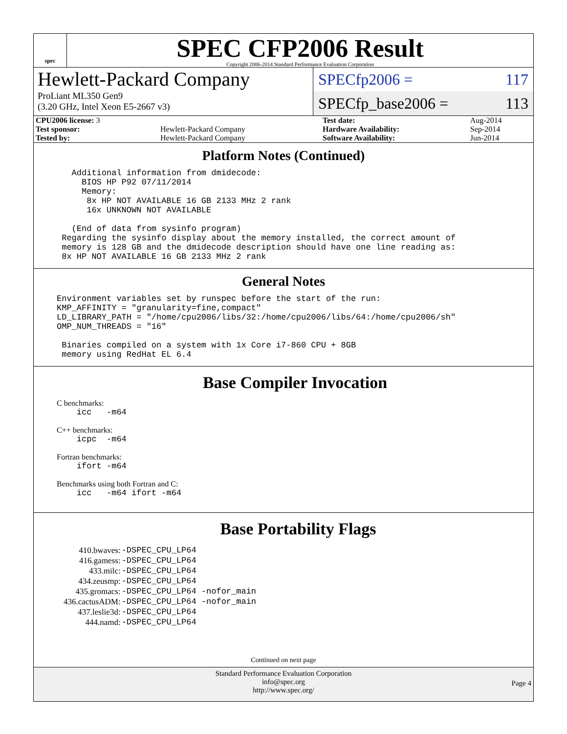spec
SPEC CFP2006 Result
Copyright 2006-2014 Standard Performance Evaluation Corporation
Hewlett-Packard Company
ProLiant ML350 Gen9
(3.20 GHz, Intel Xeon E5-2667 v3)
SPECfp2006 = 117
SPECfp_base2006 = 113
| CPU2006 license: 3 | | Test date: | Aug-2014 |
| Test sponsor: | Hewlett-Packard Company | Hardware Availability: | Sep-2014 |
| Tested by: | Hewlett-Packard Company | Software Availability: | Jun-2014 |
Platform Notes (Continued)
Additional information from dmidecode: BIOS HP P92 07/11/2014 Memory: 8x HP NOT AVAILABLE 16 GB 2133 MHz 2 rank 16x UNKNOWN NOT AVAILABLE (End of data from sysinfo program) Regarding the sysinfo display about the memory installed, the correct amount of memory is 128 GB and the dmidecode description should have one line reading as: 8x HP NOT AVAILABLE 16 GB 2133 MHz 2 rank
General Notes
Environment variables set by runspec before the start of the run: KMP_AFFINITY = "granularity=fine,compact" LD_LIBRARY_PATH = "/home/cpu2006/libs/32:/home/cpu2006/libs/64:/home/cpu2006/sh" OMP_NUM_THREADS = "16" Binaries compiled on a system with 1x Core i7-860 CPU + 8GB memory using RedHat EL 6.4
Base Compiler Invocation
C benchmarks:
icc -m64
C++ benchmarks:
icpc -m64
Fortran benchmarks:
ifort -m64
Benchmarks using both Fortran and C:
icc -m64 ifort -m64
Base Portability Flags
| 410.bwaves: | -DSPEC_CPU_LP64 |
| 416.gamess: | -DSPEC_CPU_LP64 |
| 433.milc: | -DSPEC_CPU_LP64 |
| 434.zeusmp: | -DSPEC_CPU_LP64 |
| 435.gromacs: | -DSPEC_CPU_LP64 -nofor_main |
| 436.cactusADM: | -DSPEC_CPU_LP64 -nofor_main |
| 437.leslie3d: | -DSPEC_CPU_LP64 |
| 444.namd: | -DSPEC_CPU_LP64 |
Continued on next page
Standard Performance Evaluation Corporation
info@spec.org
http://www.spec.org/
Page 4